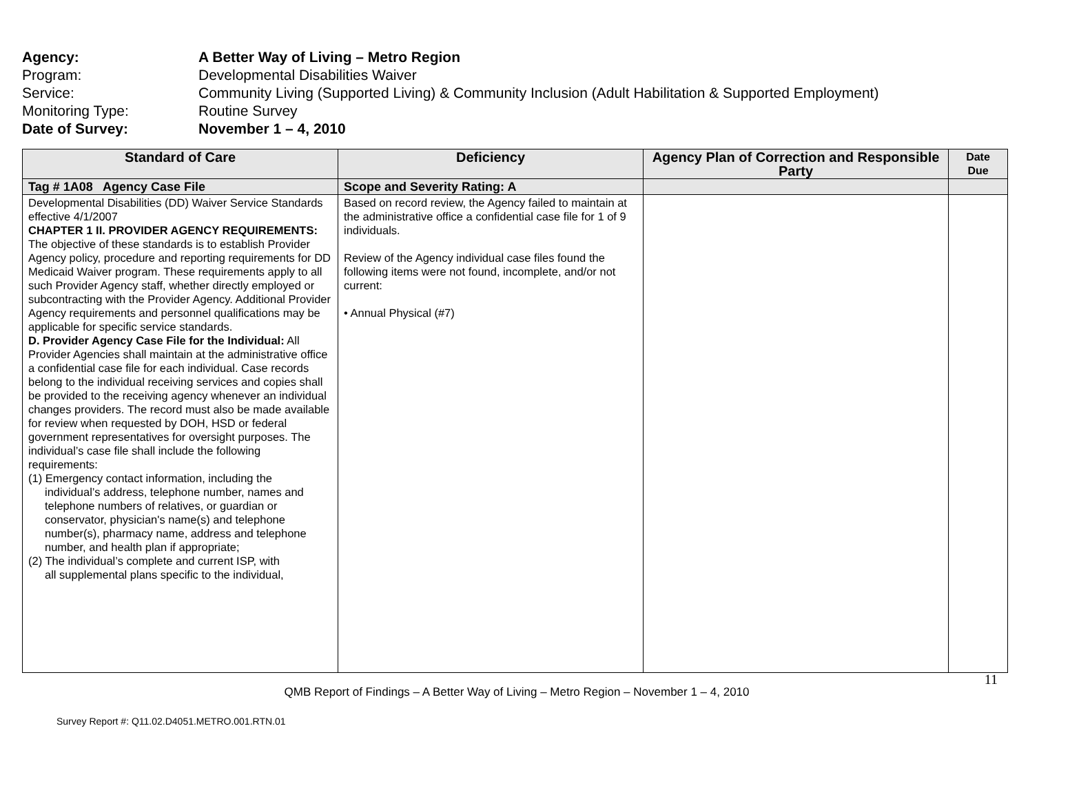Agency: A Better Way of Living – Metro Region
Program: Developmental Disabilities Waiver
Service: Community Living (Supported Living) & Community Inclusion (Adult Habilitation & Supported Employment)
Monitoring Type: Routine Survey
Date of Survey: November 1 – 4, 2010
| Standard of Care | Deficiency | Agency Plan of Correction and Responsible Party | Date Due |
| --- | --- | --- | --- |
| Tag # 1A08 Agency Case File | Scope and Severity Rating: A | | |
| Developmental Disabilities (DD) Waiver Service Standards effective 4/1/2007 CHAPTER 1 II. PROVIDER AGENCY REQUIREMENTS: The objective of these standards is to establish Provider Agency policy, procedure and reporting requirements for DD Medicaid Waiver program. These requirements apply to all such Provider Agency staff, whether directly employed or subcontracting with the Provider Agency. Additional Provider Agency requirements and personnel qualifications may be applicable for specific service standards. D. Provider Agency Case File for the Individual: All Provider Agencies shall maintain at the administrative office a confidential case file for each individual. Case records belong to the individual receiving services and copies shall be provided to the receiving agency whenever an individual changes providers. The record must also be made available for review when requested by DOH, HSD or federal government representatives for oversight purposes. The individual’s case file shall include the following requirements: (1) Emergency contact information, including the individual’s address, telephone number, names and telephone numbers of relatives, or guardian or conservator, physician's name(s) and telephone number(s), pharmacy name, address and telephone number, and health plan if appropriate; (2) The individual’s complete and current ISP, with all supplemental plans specific to the individual, | Based on record review, the Agency failed to maintain at the administrative office a confidential case file for 1 of 9 individuals. Review of the Agency individual case files found the following items were not found, incomplete, and/or not current: • Annual Physical (#7) | | |
11
QMB Report of Findings – A Better Way of Living – Metro Region – November 1 – 4, 2010
Survey Report #: Q11.02.D4051.METRO.001.RTN.01